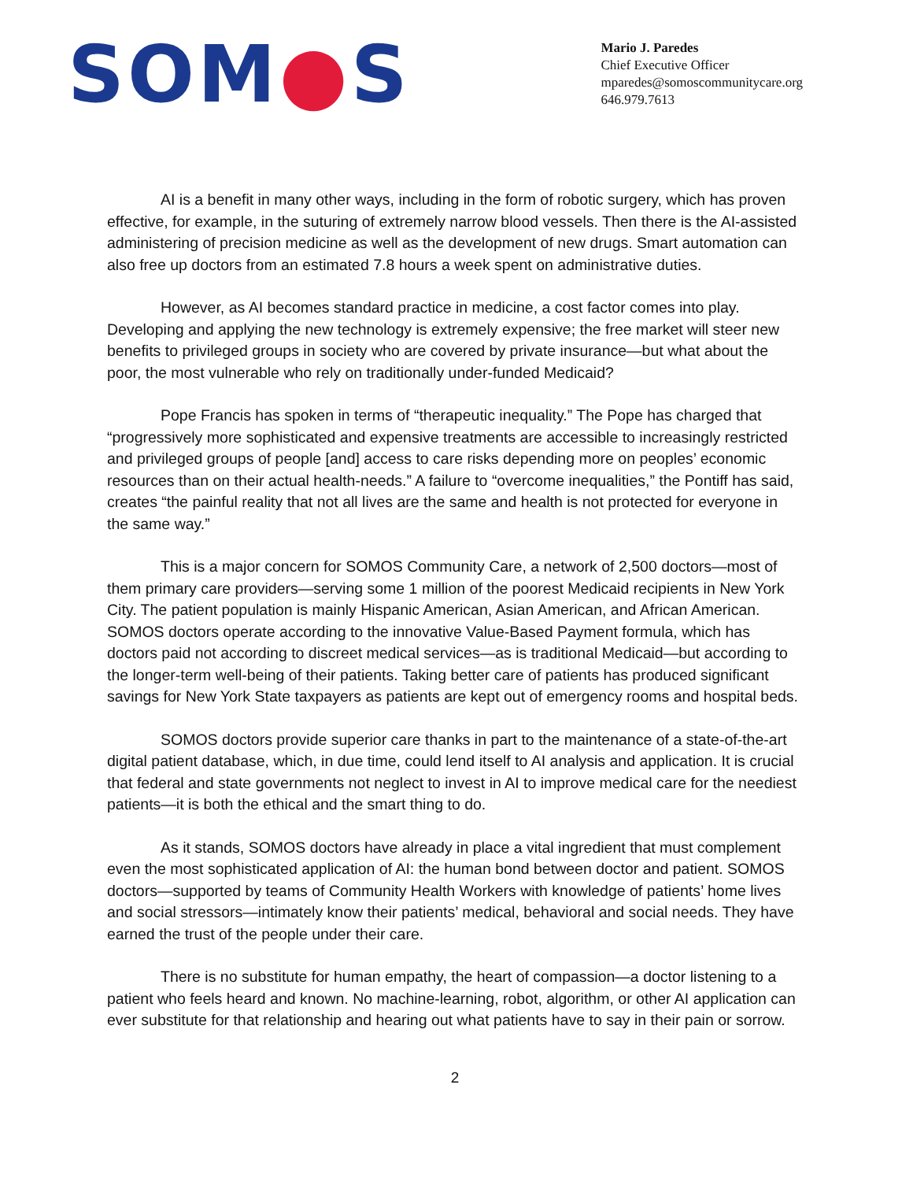SOM●S
Mario J. Paredes
Chief Executive Officer
mparedes@somoscommunitycare.org
646.979.7613
AI is a benefit in many other ways, including in the form of robotic surgery, which has proven effective, for example, in the suturing of extremely narrow blood vessels. Then there is the AI-assisted administering of precision medicine as well as the development of new drugs. Smart automation can also free up doctors from an estimated 7.8 hours a week spent on administrative duties.
However, as AI becomes standard practice in medicine, a cost factor comes into play. Developing and applying the new technology is extremely expensive; the free market will steer new benefits to privileged groups in society who are covered by private insurance—but what about the poor, the most vulnerable who rely on traditionally under-funded Medicaid?
Pope Francis has spoken in terms of “therapeutic inequality.” The Pope has charged that “progressively more sophisticated and expensive treatments are accessible to increasingly restricted and privileged groups of people [and] access to care risks depending more on peoples’ economic resources than on their actual health-needs.” A failure to “overcome inequalities,” the Pontiff has said, creates “the painful reality that not all lives are the same and health is not protected for everyone in the same way.”
This is a major concern for SOMOS Community Care, a network of 2,500 doctors—most of them primary care providers—serving some 1 million of the poorest Medicaid recipients in New York City. The patient population is mainly Hispanic American, Asian American, and African American. SOMOS doctors operate according to the innovative Value-Based Payment formula, which has doctors paid not according to discreet medical services—as is traditional Medicaid—but according to the longer-term well-being of their patients. Taking better care of patients has produced significant savings for New York State taxpayers as patients are kept out of emergency rooms and hospital beds.
SOMOS doctors provide superior care thanks in part to the maintenance of a state-of-the-art digital patient database, which, in due time, could lend itself to AI analysis and application. It is crucial that federal and state governments not neglect to invest in AI to improve medical care for the neediest patients—it is both the ethical and the smart thing to do.
As it stands, SOMOS doctors have already in place a vital ingredient that must complement even the most sophisticated application of AI: the human bond between doctor and patient. SOMOS doctors—supported by teams of Community Health Workers with knowledge of patients’ home lives and social stressors—intimately know their patients’ medical, behavioral and social needs. They have earned the trust of the people under their care.
There is no substitute for human empathy, the heart of compassion—a doctor listening to a patient who feels heard and known. No machine-learning, robot, algorithm, or other AI application can ever substitute for that relationship and hearing out what patients have to say in their pain or sorrow.
2